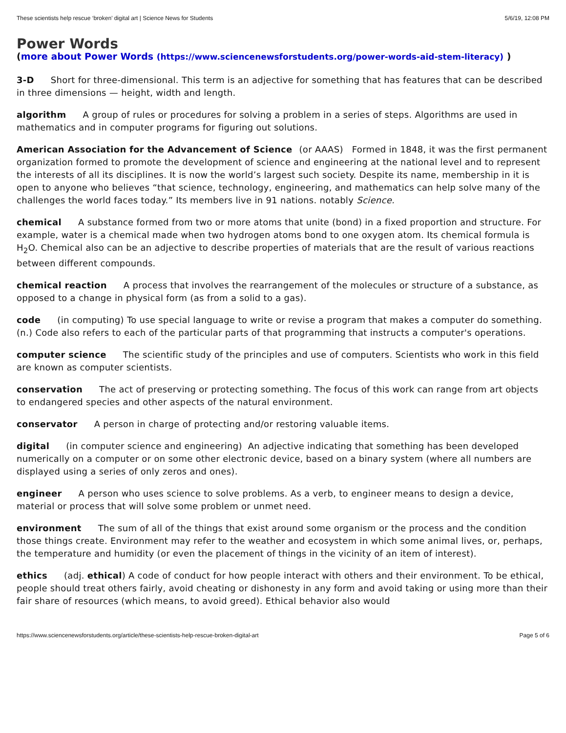These scientists help rescue ‘broken’ digital art | Science News for Students 5/6/19, 12:08 PM
Power Words
(more about Power Words (https://www.sciencenewsforstudents.org/power-words-aid-stem-literacy) )
3-D Short for three-dimensional. This term is an adjective for something that has features that can be described in three dimensions — height, width and length.
algorithm A group of rules or procedures for solving a problem in a series of steps. Algorithms are used in mathematics and in computer programs for figuring out solutions.
American Association for the Advancement of Science (or AAAS) Formed in 1848, it was the first permanent organization formed to promote the development of science and engineering at the national level and to represent the interests of all its disciplines. It is now the world’s largest such society. Despite its name, membership in it is open to anyone who believes “that science, technology, engineering, and mathematics can help solve many of the challenges the world faces today.” Its members live in 91 nations. notably Science.
chemical A substance formed from two or more atoms that unite (bond) in a fixed proportion and structure. For example, water is a chemical made when two hydrogen atoms bond to one oxygen atom. Its chemical formula is H<sub>2</sub>O. Chemical also can be an adjective to describe properties of materials that are the result of various reactions between different compounds.
chemical reaction A process that involves the rearrangement of the molecules or structure of a substance, as opposed to a change in physical form (as from a solid to a gas).
code (in computing) To use special language to write or revise a program that makes a computer do something. (n.) Code also refers to each of the particular parts of that programming that instructs a computer's operations.
computer science The scientific study of the principles and use of computers. Scientists who work in this field are known as computer scientists.
conservation The act of preserving or protecting something. The focus of this work can range from art objects to endangered species and other aspects of the natural environment.
conservator A person in charge of protecting and/or restoring valuable items.
digital (in computer science and engineering) An adjective indicating that something has been developed numerically on a computer or on some other electronic device, based on a binary system (where all numbers are displayed using a series of only zeros and ones).
engineer A person who uses science to solve problems. As a verb, to engineer means to design a device, material or process that will solve some problem or unmet need.
environment The sum of all of the things that exist around some organism or the process and the condition those things create. Environment may refer to the weather and ecosystem in which some animal lives, or, perhaps, the temperature and humidity (or even the placement of things in the vicinity of an item of interest).
ethics (adj. ethical) A code of conduct for how people interact with others and their environment. To be ethical, people should treat others fairly, avoid cheating or dishonesty in any form and avoid taking or using more than their fair share of resources (which means, to avoid greed). Ethical behavior also would
https://www.sciencenewsforstudents.org/article/these-scientists-help-rescue-broken-digital-art Page 5 of 6